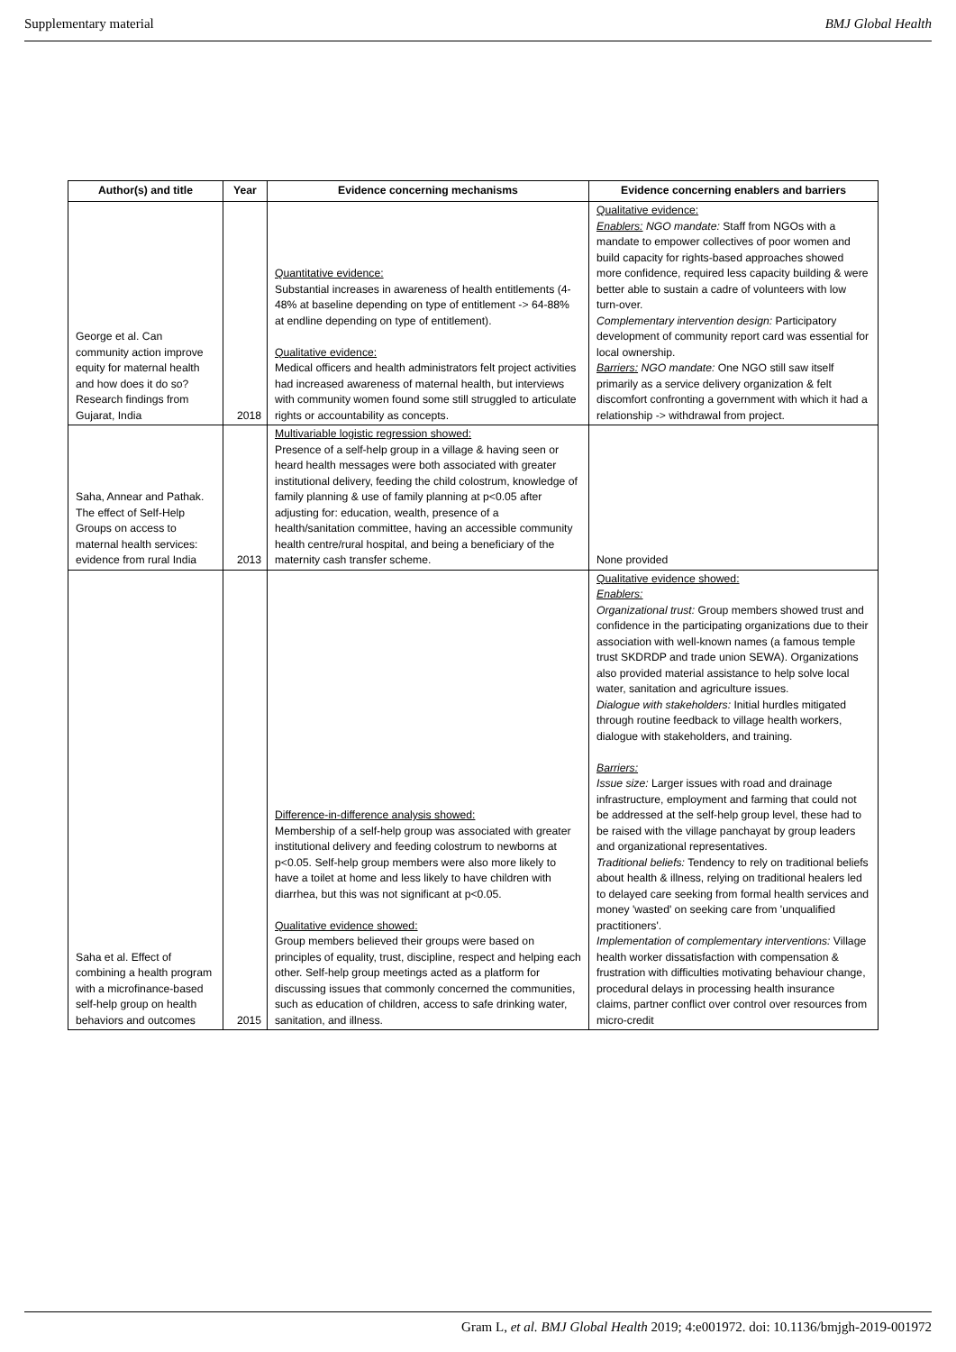Supplementary material BMJ Global Health
| Author(s) and title | Year | Evidence concerning mechanisms | Evidence concerning enablers and barriers |
| --- | --- | --- | --- |
| George et al. Can community action improve equity for maternal health and how does it do so? Research findings from Gujarat, India | 2018 | Quantitative evidence: Substantial increases in awareness of health entitlements (4-48% at baseline depending on type of entitlement -> 64-88% at endline depending on type of entitlement). Qualitative evidence: Medical officers and health administrators felt project activities had increased awareness of maternal health, but interviews with community women found some still struggled to articulate rights or accountability as concepts. | Qualitative evidence: Enablers: NGO mandate: Staff from NGOs with a mandate to empower collectives of poor women and build capacity for rights-based approaches showed more confidence, required less capacity building & were better able to sustain a cadre of volunteers with low turn-over. Complementary intervention design: Participatory development of community report card was essential for local ownership. Barriers: NGO mandate: One NGO still saw itself primarily as a service delivery organization & felt discomfort confronting a government with which it had a relationship -> withdrawal from project. |
| Saha, Annear and Pathak. The effect of Self-Help Groups on access to maternal health services: evidence from rural India | 2013 | Multivariable logistic regression showed: Presence of a self-help group in a village & having seen or heard health messages were both associated with greater institutional delivery, feeding the child colostrum, knowledge of family planning & use of family planning at p<0.05 after adjusting for: education, wealth, presence of a health/sanitation committee, having an accessible community health centre/rural hospital, and being a beneficiary of the maternity cash transfer scheme. | None provided |
| Saha et al. Effect of combining a health program with a microfinance-based self-help group on health behaviors and outcomes | 2015 | Difference-in-difference analysis showed: Membership of a self-help group was associated with greater institutional delivery and feeding colostrum to newborns at p<0.05. Self-help group members were also more likely to have a toilet at home and less likely to have children with diarrhea, but this was not significant at p<0.05. Qualitative evidence showed: Group members believed their groups were based on principles of equality, trust, discipline, respect and helping each other. Self-help group meetings acted as a platform for discussing issues that commonly concerned the communities, such as education of children, access to safe drinking water, sanitation, and illness. | Qualitative evidence showed: Enablers: Organizational trust: Group members showed trust and confidence in the participating organizations due to their association with well-known names (a famous temple trust SKDRDP and trade union SEWA). Organizations also provided material assistance to help solve local water, sanitation and agriculture issues. Dialogue with stakeholders: Initial hurdles mitigated through routine feedback to village health workers, dialogue with stakeholders, and training. Barriers: Issue size: Larger issues with road and drainage infrastructure, employment and farming that could not be addressed at the self-help group level, these had to be raised with the village panchayat by group leaders and organizational representatives. Traditional beliefs: Tendency to rely on traditional beliefs about health & illness, relying on traditional healers led to delayed care seeking from formal health services and money 'wasted' on seeking care from 'unqualified practitioners'. Implementation of complementary interventions: Village health worker dissatisfaction with compensation & frustration with difficulties motivating behaviour change, procedural delays in processing health insurance claims, partner conflict over control over resources from micro-credit |
Gram L, et al. BMJ Global Health 2019; 4:e001972. doi: 10.1136/bmjgh-2019-001972